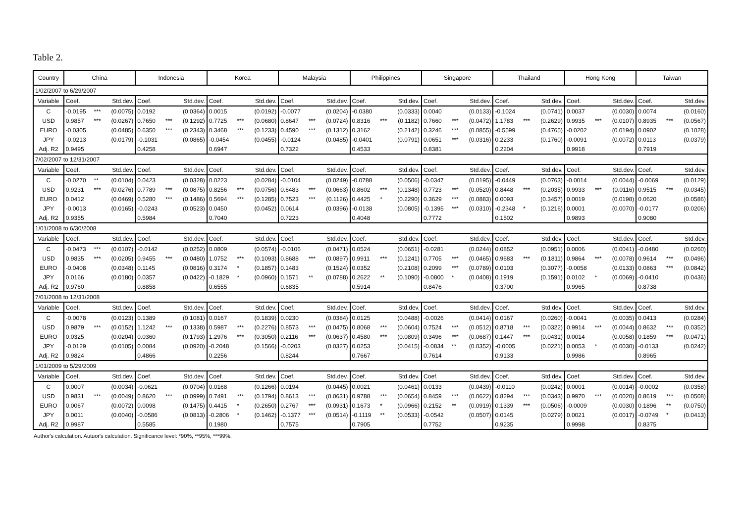Table 2.
| Country | China | | | Indonesia | | | Korea | | | Malaysia | | | Philippines | | | Singapore | | | Thailand | | | Hong Kong | | | Taiwan | | |
| --- | --- | --- | --- | --- | --- | --- | --- | --- | --- | --- | --- | --- | --- | --- | --- | --- | --- | --- | --- | --- | --- | --- | --- | --- | --- | --- | --- |
| 1/02/2007 to 6/29/2007 | | | | | | | | | | | | | | | | | | | | | | | | | | | |
| Variable | Coef. | | Std.dev. | Coef. | | Std.dev. | Coef. | | Std.dev. | Coef. | | Std.dev. | Coef. | | Std.dev. | Coef. | | Std.dev. | Coef. | | Std.dev. | Coef. | | Std.dev. | Coef. | | Std.dev. |
| C | -0.0195 | *** | (0.0075) | 0.0192 | | (0.0364) | 0.0015 | | (0.0192) | -0.0077 | | (0.0204) | -0.0380 | | (0.0333) | 0.0040 | | (0.0133) | -0.1024 | | (0.0741) | 0.0037 | | (0.0030) | 0.0074 | | (0.0160) |
| USD | 0.9857 | *** | (0.0267) | 0.7650 | *** | (0.1292) | 0.7725 | *** | (0.0680) | 0.8647 | *** | (0.0724) | 0.8316 | *** | (0.1182) | 0.7660 | *** | (0.0472) | 1.1783 | *** | (0.2629) | 0.9935 | *** | (0.0107) | 0.8935 | *** | (0.0567) |
| EURO | -0.0305 | | (0.0485) | 0.6350 | *** | (0.2343) | 0.3468 | *** | (0.1233) | 0.4590 | *** | (0.1312) | 0.3162 | | (0.2142) | 0.3246 | *** | (0.0855) | -0.5599 | | (0.4765) | -0.0202 | | (0.0194) | 0.0902 | | (0.1028) |
| JPY | -0.0213 | | (0.0179) | -0.1031 | | (0.0865) | -0.0454 | | (0.0455) | -0.0124 | | (0.0485) | -0.0401 | | (0.0791) | 0.0651 | *** | (0.0316) | 0.2233 | | (0.1760) | -0.0091 | | (0.0072) | 0.0113 | | (0.0379) |
| Adj. R2 | 0.9495 | | | 0.4258 | | | 0.6947 | | | 0.7322 | | | 0.4533 | | | 0.8381 | | | 0.2204 | | | 0.9918 | | | 0.7919 | | |
| 7/02/2007 to 12/31/2007 | | | | | | | | | | | | | | | | | | | | | | | | | | | |
| Variable | Coef. | | Std.dev. | Coef. | | Std.dev. | Coef. | | Std.dev. | Coef. | | Std.dev. | Coef. | | Std.dev. | Coef. | | Std.dev. | Coef. | | Std.dev. | Coef. | | Std.dev. | Coef. | | Std.dev. |
| C | -0.0270 | ** | (0.0104) | 0.0423 | | (0.0328) | 0.0223 | | (0.0284) | -0.0104 | | (0.0249) | -0.0788 | | (0.0506) | -0.0347 | | (0.0195) | -0.0449 | | (0.0763) | -0.0014 | | (0.0044) | -0.0069 | | (0.0129) |
| USD | 0.9231 | *** | (0.0276) | 0.7789 | *** | (0.0875) | 0.8256 | *** | (0.0756) | 0.6483 | *** | (0.0663) | 0.8602 | *** | (0.1348) | 0.7723 | *** | (0.0520) | 0.8448 | *** | (0.2035) | 0.9933 | *** | (0.0116) | 0.9515 | *** | (0.0345) |
| EURO | 0.0412 | | (0.0469) | 0.5280 | *** | (0.1486) | 0.5694 | *** | (0.1285) | 0.7523 | *** | (0.1126) | 0.4425 | * | (0.2290) | 0.3629 | *** | (0.0883) | 0.0093 | | (0.3457) | 0.0019 | | (0.0198) | 0.0620 | | (0.0586) |
| JPY | -0.0013 | | (0.0165) | -0.0243 | | (0.0523) | 0.0450 | | (0.0452) | 0.0614 | | (0.0396) | -0.0138 | | (0.0805) | -0.1395 | *** | (0.0310) | -0.2348 | * | (0.1216) | 0.0001 | | (0.0070) | -0.0177 | | (0.0206) |
| Adj. R2 | 0.9355 | | | 0.5984 | | | 0.7040 | | | 0.7223 | | | 0.4048 | | | 0.7772 | | | 0.1502 | | | 0.9893 | | | 0.9080 | | |
| 1/01/2008 to 6/30/2008 | | | | | | | | | | | | | | | | | | | | | | | | | | | |
| Variable | Coef. | | Std.dev. | Coef. | | Std.dev. | Coef. | | Std.dev. | Coef. | | Std.dev. | Coef. | | Std.dev. | Coef. | | Std.dev. | Coef. | | Std.dev. | Coef. | | Std.dev. | Coef. | | Std.dev. |
| C | -0.0473 | *** | (0.0107) | -0.0142 | | (0.0252) | 0.0809 | | (0.0574) | -0.0106 | | (0.0471) | 0.0524 | | (0.0651) | -0.0281 | | (0.0244) | 0.0852 | | (0.0951) | 0.0006 | | (0.0041) | -0.0480 | | (0.0260) |
| USD | 0.9835 | *** | (0.0205) | 0.9455 | *** | (0.0480) | 1.0752 | *** | (0.1093) | 0.8688 | *** | (0.0897) | 0.9911 | *** | (0.1241) | 0.7705 | *** | (0.0465) | 0.9683 | *** | (0.1811) | 0.9864 | *** | (0.0078) | 0.9614 | *** | (0.0496) |
| EURO | -0.0408 | | (0.0348) | 0.1145 | | (0.0816) | 0.3174 | * | (0.1857) | 0.1483 | | (0.1524) | 0.0352 | | (0.2108) | 0.2099 | *** | (0.0789) | 0.0103 | | (0.3077) | -0.0058 | | (0.0133) | 0.0863 | *** | (0.0842) |
| JPY | 0.0166 | | (0.0180) | 0.0357 | | (0.0422) | -0.1829 | * | (0.0960) | 0.1571 | ** | (0.0788) | 0.2622 | ** | (0.1090) | -0.0800 | * | (0.0408) | 0.1919 | | (0.1591) | 0.0102 | * | (0.0069) | -0.0410 | | (0.0436) |
| Adj. R2 | 0.9760 | | | 0.8858 | | | 0.6555 | | | 0.6835 | | | 0.5914 | | | 0.8476 | | | 0.3700 | | | 0.9965 | | | 0.8738 | | |
| 7/01/2008 to 12/31/2008 | | | | | | | | | | | | | | | | | | | | | | | | | | | |
| Variable | Coef. | | Std.dev. | Coef. | | Std.dev. | Coef. | | Std.dev. | Coef. | | Std.dev. | Coef. | | Std.dev. | Coef. | | Std.dev. | Coef. | | Std.dev. | Coef. | | Std.dev. | Coef. | | Std.dev. |
| C | -0.0078 | | (0.0123) | 0.1389 | | (0.1081) | 0.0167 | | (0.1839) | 0.0230 | | (0.0384) | 0.0125 | | (0.0488) | -0.0026 | | (0.0414) | 0.0167 | | (0.0260) | -0.0041 | | (0.0035) | 0.0413 | | (0.0284) |
| USD | 0.9879 | *** | (0.0152) | 1.1242 | *** | (0.1338) | 0.5987 | *** | (0.2276) | 0.8573 | *** | (0.0475) | 0.8068 | *** | (0.0604) | 0.7524 | *** | (0.0512) | 0.8718 | *** | (0.0322) | 0.9914 | *** | (0.0044) | 0.8632 | *** | (0.0352) |
| EURO | 0.0325 | | (0.0204) | 0.0360 | | (0.1793) | 1.2976 | *** | (0.3050) | 0.2116 | *** | (0.0637) | 0.4580 | *** | (0.0809) | 0.3496 | *** | (0.0687) | 0.1447 | *** | (0.0431) | 0.0014 | | (0.0058) | 0.1859 | *** | (0.0471) |
| JPY | -0.0129 | | (0.0105) | 0.0084 | | (0.0920) | -0.2048 | | (0.1566) | -0.0203 | | (0.0327) | 0.0253 | | (0.0415) | -0.0834 | ** | (0.0352) | -0.0005 | | (0.0221) | 0.0053 | * | (0.0030) | -0.0133 | | (0.0242) |
| Adj. R2 | 0.9824 | | | 0.4866 | | | 0.2256 | | | 0.8244 | | | 0.7667 | | | 0.7614 | | | 0.9133 | | | 0.9986 | | | 0.8965 | | |
| 1/01/2009 to 5/29/2009 | | | | | | | | | | | | | | | | | | | | | | | | | | | |
| Variable | Coef. | | Std.dev. | Coef. | | Std.dev. | Coef. | | Std.dev. | Coef. | | Std.dev. | Coef. | | Std.dev. | Coef. | | Std.dev. | Coef. | | Std.dev. | Coef. | | Std.dev. | Coef. | | Std.dev. |
| C | 0.0007 | | (0.0034) | -0.0621 | | (0.0704) | 0.0168 | | (0.1266) | 0.0194 | | (0.0445) | 0.0021 | | (0.0461) | 0.0133 | | (0.0439) | -0.0110 | | (0.0242) | 0.0001 | | (0.0014) | -0.0002 | | (0.0358) |
| USD | 0.9831 | *** | (0.0049) | 0.8620 | *** | (0.0999) | 0.7491 | *** | (0.1794) | 0.8613 | *** | (0.0631) | 0.9788 | *** | (0.0654) | 0.8459 | *** | (0.0622) | 0.8294 | *** | (0.0343) | 0.9970 | *** | (0.0020) | 0.8619 | *** | (0.0508) |
| EURO | 0.0067 | | (0.0072) | 0.0098 | | (0.1475) | 0.4415 | * | (0.2650) | 0.2767 | *** | (0.0931) | 0.1673 | * | (0.0966) | 0.2152 | ** | (0.0919) | 0.1339 | *** | (0.0506) | -0.0009 | | (0.0030) | 0.1896 | ** | (0.0750) |
| JPY | 0.0011 | | (0.0040) | -0.0586 | | (0.0813) | -0.2806 | * | (0.1462) | -0.1377 | *** | (0.0514) | -0.1119 | ** | (0.0533) | -0.0542 | | (0.0507) | 0.0145 | | (0.0279) | 0.0021 | | (0.0017) | -0.0749 | * | (0.0413) |
| Adj. R2 | 0.9987 | | | 0.5585 | | | 0.1980 | | | 0.7575 | | | 0.7905 | | | 0.7752 | | | 0.9235 | | | 0.9998 | | | 0.8375 | | |
Author's calculation. Autuor's calculation. Significance level: *90%, **95%, ***99%.